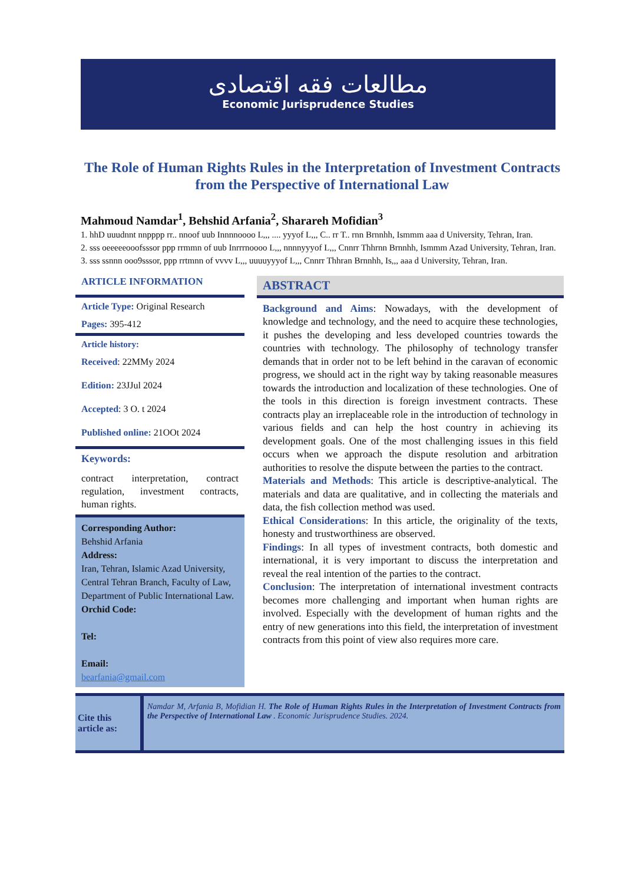مطالعات فقه اقتصادی
Economic Jurisprudence Studies
The Role of Human Rights Rules in the Interpretation of Investment Contracts from the Perspective of International Law
Mahmoud Namdar<sup>1</sup>, Behshid Arfania<sup>2</sup>, Sharareh Mofidian<sup>3</sup>
1. hhD uuudnnt nnpppp rr.. nnoof uub Innnnoooo L,,, .... yyyof L,,, C.. rr T.. rnn Brnnhh, Ismmm aaa d University, Tehran, Iran.
2. sss oeeeeeooofsssor ppp rrmmn of uub Inrrrnoooo L,,, nnnnyyyof L,,, Cnnrr Thhrnn Brnnhh, Ismmm Azad University, Tehran, Iran.
3. sss ssnnn ooo9sssor, ppp rrtmnn of vvvv L,,, uuuuyyyof L,,, Cnnrr Thhran Brnnhh, Is,,, aaa d University, Tehran, Iran.
ARTICLE INFORMATION
Article Type: Original Research
Pages: 395-412
Article history:
Received: 22MMy 2024
Edition: 23JJul 2024
Accepted: 3 O. t 2024
Published online: 21OOt 2024
Keywords:
contract interpretation, contract regulation, investment contracts, human rights.
Corresponding Author:
Behshid Arfania
Address:
Iran, Tehran, Islamic Azad University, Central Tehran Branch, Faculty of Law, Department of Public International Law.
Orchid Code:
Tel:
Email:
bearfania@gmail.com
ABSTRACT
Background and Aims: Nowadays, with the development of knowledge and technology, and the need to acquire these technologies, it pushes the developing and less developed countries towards the countries with technology. The philosophy of technology transfer demands that in order not to be left behind in the caravan of economic progress, we should act in the right way by taking reasonable measures towards the introduction and localization of these technologies. One of the tools in this direction is foreign investment contracts. These contracts play an irreplaceable role in the introduction of technology in various fields and can help the host country in achieving its development goals. One of the most challenging issues in this field occurs when we approach the dispute resolution and arbitration authorities to resolve the dispute between the parties to the contract.
Materials and Methods: This article is descriptive-analytical. The materials and data are qualitative, and in collecting the materials and data, the fish collection method was used.
Ethical Considerations: In this article, the originality of the texts, honesty and trustworthiness are observed.
Findings: In all types of investment contracts, both domestic and international, it is very important to discuss the interpretation and reveal the real intention of the parties to the contract.
Conclusion: The interpretation of international investment contracts becomes more challenging and important when human rights are involved. Especially with the development of human rights and the entry of new generations into this field, the interpretation of investment contracts from this point of view also requires more care.
Cite this article as:
Namdar M, Arfania B, Mofidian H. The Role of Human Rights Rules in the Interpretation of Investment Contracts from the Perspective of International Law . Economic Jurisprudence Studies. 2024.